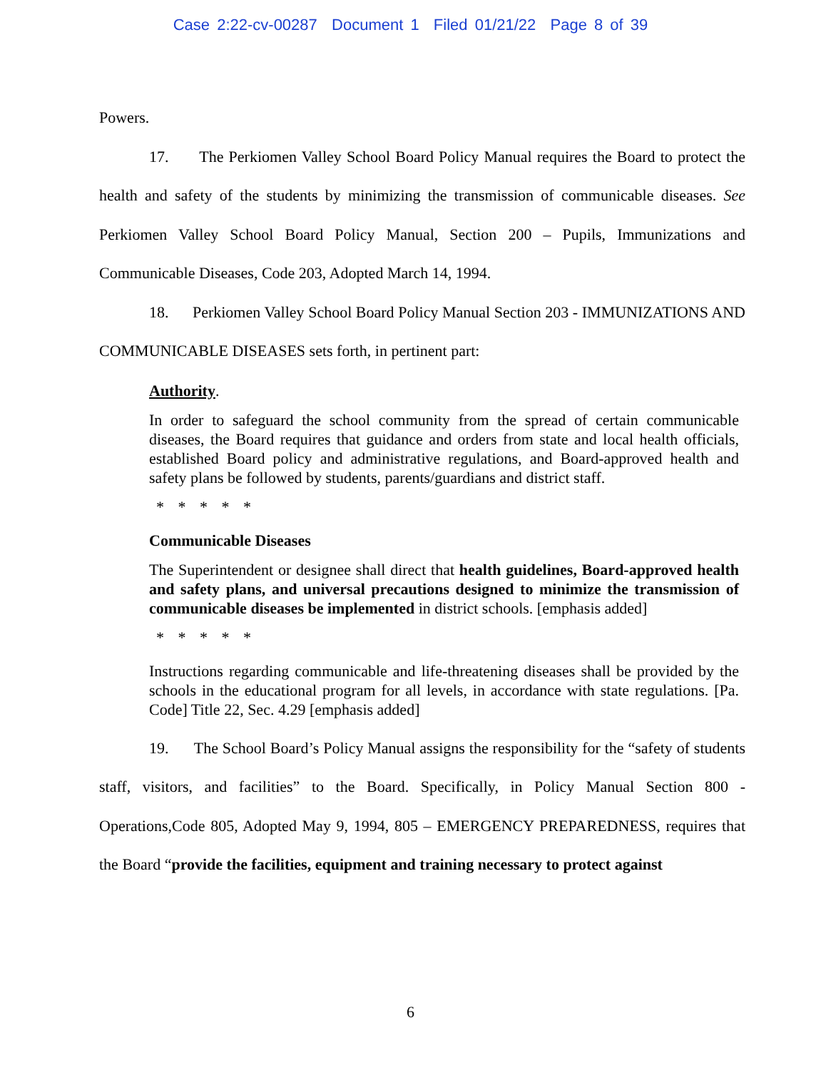Case 2:22-cv-00287 Document 1 Filed 01/21/22 Page 8 of 39
Powers.
17. The Perkiomen Valley School Board Policy Manual requires the Board to protect the health and safety of the students by minimizing the transmission of communicable diseases. See Perkiomen Valley School Board Policy Manual, Section 200 – Pupils, Immunizations and Communicable Diseases, Code 203, Adopted March 14, 1994.
18. Perkiomen Valley School Board Policy Manual Section 203 - IMMUNIZATIONS AND COMMUNICABLE DISEASES sets forth, in pertinent part:
Authority.
In order to safeguard the school community from the spread of certain communicable diseases, the Board requires that guidance and orders from state and local health officials, established Board policy and administrative regulations, and Board-approved health and safety plans be followed by students, parents/guardians and district staff.
* * * * *
Communicable Diseases
The Superintendent or designee shall direct that health guidelines, Board-approved health and safety plans, and universal precautions designed to minimize the transmission of communicable diseases be implemented in district schools. [emphasis added]
* * * * *
Instructions regarding communicable and life-threatening diseases shall be provided by the schools in the educational program for all levels, in accordance with state regulations. [Pa. Code] Title 22, Sec. 4.29 [emphasis added]
19. The School Board’s Policy Manual assigns the responsibility for the “safety of students staff, visitors, and facilities” to the Board. Specifically, in Policy Manual Section 800 - Operations,Code 805, Adopted May 9, 1994, 805 – EMERGENCY PREPAREDNESS, requires that the Board “provide the facilities, equipment and training necessary to protect against
6